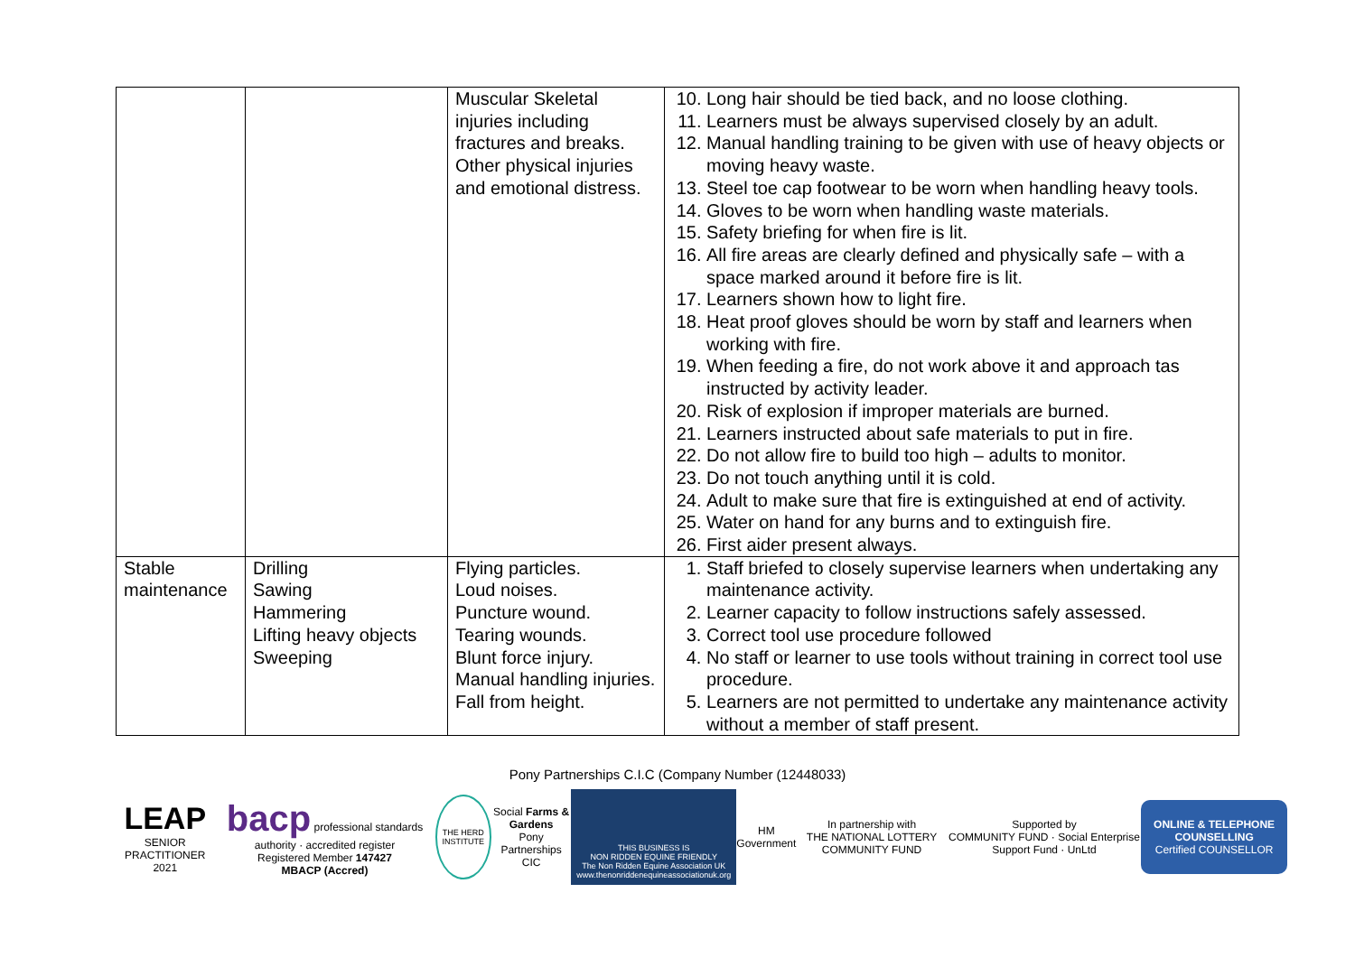| | | Muscular Skeletal injuries including fractures and breaks. Other physical injuries and emotional distress. | 10. Long hair should be tied back, and no loose clothing. 11. Learners must be always supervised closely by an adult. 12. Manual handling training to be given with use of heavy objects or moving heavy waste. 13. Steel toe cap footwear to be worn when handling heavy tools. 14. Gloves to be worn when handling waste materials. 15. Safety briefing for when fire is lit. 16. All fire areas are clearly defined and physically safe – with a space marked around it before fire is lit. 17. Learners shown how to light fire. 18. Heat proof gloves should be worn by staff and learners when working with fire. 19. When feeding a fire, do not work above it and approach tas instructed by activity leader. 20. Risk of explosion if improper materials are burned. 21. Learners instructed about safe materials to put in fire. 22. Do not allow fire to build too high – adults to monitor. 23. Do not touch anything until it is cold. 24. Adult to make sure that fire is extinguished at end of activity. 25. Water on hand for any burns and to extinguish fire. 26. First aider present always. |
| Stable maintenance | Drilling Sawing Hammering Lifting heavy objects Sweeping | Flying particles. Loud noises. Puncture wound. Tearing wounds. Blunt force injury. Manual handling injuries. Fall from height. | 1. Staff briefed to closely supervise learners when undertaking any maintenance activity. 2. Learner capacity to follow instructions safely assessed. 3. Correct tool use procedure followed 4. No staff or learner to use tools without training in correct tool use procedure. 5. Learners are not permitted to undertake any maintenance activity without a member of staff present. |
Pony Partnerships C.I.C (Company Number (12448033)
LEAP
SENIOR PRACTITIONER 2021
bacp professional standards authority · accredited register
Registered Member 147427
MBACP (Accred)
THE HERD INSTITUTE
Social Farms & Gardens
Pony Partnerships CIC
THIS BUSINESS IS
NON RIDDEN EQUINE FRIENDLY
The Non Ridden Equine Association UK
www.thenonriddenequineassociationuk.org
HM Government
In partnership with
THE NATIONAL LOTTERY COMMUNITY FUND
Supported by
COMMUNITY FUND · Social Enterprise Support Fund · UnLtd
ONLINE & TELEPHONE COUNSELLING
Certified COUNSELLOR